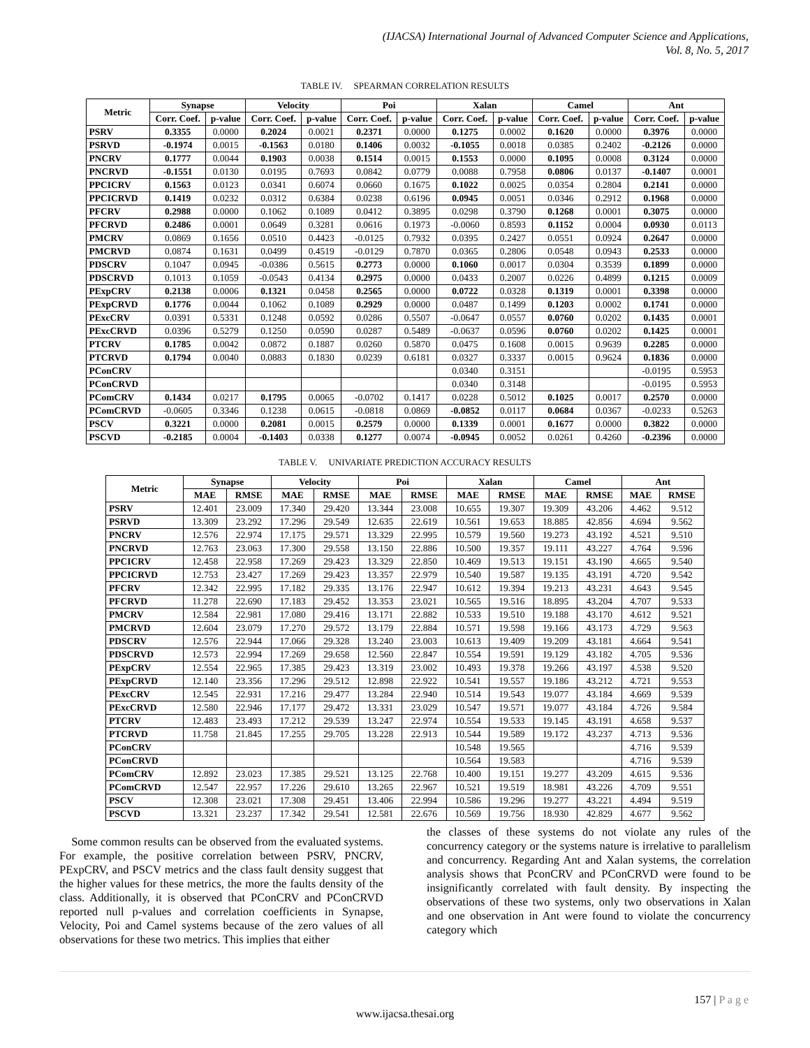(IJACSA) International Journal of Advanced Computer Science and Applications,
Vol. 8, No. 5, 2017
TABLE IV. SPEARMAN CORRELATION RESULTS
| Metric | Synapse | | Velocity | | Poi | | Xalan | | Camel | | Ant | |
| --- | --- | --- | --- | --- | --- | --- | --- | --- | --- | --- | --- | --- |
| | Corr. Coef. | p-value | Corr. Coef. | p-value | Corr. Coef. | p-value | Corr. Coef. | p-value | Corr. Coef. | p-value | Corr. Coef. | p-value |
| PSRV | 0.3355 | 0.0000 | 0.2024 | 0.0021 | 0.2371 | 0.0000 | 0.1275 | 0.0002 | 0.1620 | 0.0000 | 0.3976 | 0.0000 |
| PSRVD | -0.1974 | 0.0015 | -0.1563 | 0.0180 | 0.1406 | 0.0032 | -0.1055 | 0.0018 | 0.0385 | 0.2402 | -0.2126 | 0.0000 |
| PNCRV | 0.1777 | 0.0044 | 0.1903 | 0.0038 | 0.1514 | 0.0015 | 0.1553 | 0.0000 | 0.1095 | 0.0008 | 0.3124 | 0.0000 |
| PNCRVD | -0.1551 | 0.0130 | 0.0195 | 0.7693 | 0.0842 | 0.0779 | 0.0088 | 0.7958 | 0.0806 | 0.0137 | -0.1407 | 0.0001 |
| PPCICRV | 0.1563 | 0.0123 | 0.0341 | 0.6074 | 0.0660 | 0.1675 | 0.1022 | 0.0025 | 0.0354 | 0.2804 | 0.2141 | 0.0000 |
| PPCICRVD | 0.1419 | 0.0232 | 0.0312 | 0.6384 | 0.0238 | 0.6196 | 0.0945 | 0.0051 | 0.0346 | 0.2912 | 0.1968 | 0.0000 |
| PFCRV | 0.2988 | 0.0000 | 0.1062 | 0.1089 | 0.0412 | 0.3895 | 0.0298 | 0.3790 | 0.1268 | 0.0001 | 0.3075 | 0.0000 |
| PFCRVD | 0.2486 | 0.0001 | 0.0649 | 0.3281 | 0.0616 | 0.1973 | -0.0060 | 0.8593 | 0.1152 | 0.0004 | 0.0930 | 0.0113 |
| PMCRV | 0.0869 | 0.1656 | 0.0510 | 0.4423 | -0.0125 | 0.7932 | 0.0395 | 0.2427 | 0.0551 | 0.0924 | 0.2647 | 0.0000 |
| PMCRVD | 0.0874 | 0.1631 | 0.0499 | 0.4519 | -0.0129 | 0.7870 | 0.0365 | 0.2806 | 0.0548 | 0.0943 | 0.2533 | 0.0000 |
| PDSCRV | 0.1047 | 0.0945 | -0.0386 | 0.5615 | 0.2773 | 0.0000 | 0.1060 | 0.0017 | 0.0304 | 0.3539 | 0.1899 | 0.0000 |
| PDSCRVD | 0.1013 | 0.1059 | -0.0543 | 0.4134 | 0.2975 | 0.0000 | 0.0433 | 0.2007 | 0.0226 | 0.4899 | 0.1215 | 0.0009 |
| PExpCRV | 0.2138 | 0.0006 | 0.1321 | 0.0458 | 0.2565 | 0.0000 | 0.0722 | 0.0328 | 0.1319 | 0.0001 | 0.3398 | 0.0000 |
| PExpCRVD | 0.1776 | 0.0044 | 0.1062 | 0.1089 | 0.2929 | 0.0000 | 0.0487 | 0.1499 | 0.1203 | 0.0002 | 0.1741 | 0.0000 |
| PExcCRV | 0.0391 | 0.5331 | 0.1248 | 0.0592 | 0.0286 | 0.5507 | -0.0647 | 0.0557 | 0.0760 | 0.0202 | 0.1435 | 0.0001 |
| PExcCRVD | 0.0396 | 0.5279 | 0.1250 | 0.0590 | 0.0287 | 0.5489 | -0.0637 | 0.0596 | 0.0760 | 0.0202 | 0.1425 | 0.0001 |
| PTCRV | 0.1785 | 0.0042 | 0.0872 | 0.1887 | 0.0260 | 0.5870 | 0.0475 | 0.1608 | 0.0015 | 0.9639 | 0.2285 | 0.0000 |
| PTCRVD | 0.1794 | 0.0040 | 0.0883 | 0.1830 | 0.0239 | 0.6181 | 0.0327 | 0.3337 | 0.0015 | 0.9624 | 0.1836 | 0.0000 |
| PConCRV | | | | | | | 0.0340 | 0.3151 | | | -0.0195 | 0.5953 |
| PConCRVD | | | | | | | 0.0340 | 0.3148 | | | -0.0195 | 0.5953 |
| PComCRV | 0.1434 | 0.0217 | 0.1795 | 0.0065 | -0.0702 | 0.1417 | 0.0228 | 0.5012 | 0.1025 | 0.0017 | 0.2570 | 0.0000 |
| PComCRVD | -0.0605 | 0.3346 | 0.1238 | 0.0615 | -0.0818 | 0.0869 | -0.0852 | 0.0117 | 0.0684 | 0.0367 | -0.0233 | 0.5263 |
| PSCV | 0.3221 | 0.0000 | 0.2081 | 0.0015 | 0.2579 | 0.0000 | 0.1339 | 0.0001 | 0.1677 | 0.0000 | 0.3822 | 0.0000 |
| PSCVD | -0.2185 | 0.0004 | -0.1403 | 0.0338 | 0.1277 | 0.0074 | -0.0945 | 0.0052 | 0.0261 | 0.4260 | -0.2396 | 0.0000 |
TABLE V. UNIVARIATE PREDICTION ACCURACY RESULTS
| Metric | Synapse | | Velocity | | Poi | | Xalan | | Camel | | Ant | |
| --- | --- | --- | --- | --- | --- | --- | --- | --- | --- | --- | --- | --- |
| | MAE | RMSE | MAE | RMSE | MAE | RMSE | MAE | RMSE | MAE | RMSE | MAE | RMSE |
| PSRV | 12.401 | 23.009 | 17.340 | 29.420 | 13.344 | 23.008 | 10.655 | 19.307 | 19.309 | 43.206 | 4.462 | 9.512 |
| PSRVD | 13.309 | 23.292 | 17.296 | 29.549 | 12.635 | 22.619 | 10.561 | 19.653 | 18.885 | 42.856 | 4.694 | 9.562 |
| PNCRV | 12.576 | 22.974 | 17.175 | 29.571 | 13.329 | 22.995 | 10.579 | 19.560 | 19.273 | 43.192 | 4.521 | 9.510 |
| PNCRVD | 12.763 | 23.063 | 17.300 | 29.558 | 13.150 | 22.886 | 10.500 | 19.357 | 19.111 | 43.227 | 4.764 | 9.596 |
| PPCICRV | 12.458 | 22.958 | 17.269 | 29.423 | 13.329 | 22.850 | 10.469 | 19.513 | 19.151 | 43.190 | 4.665 | 9.540 |
| PPCICRVD | 12.753 | 23.427 | 17.269 | 29.423 | 13.357 | 22.979 | 10.540 | 19.587 | 19.135 | 43.191 | 4.720 | 9.542 |
| PFCRV | 12.342 | 22.995 | 17.182 | 29.335 | 13.176 | 22.947 | 10.612 | 19.394 | 19.213 | 43.231 | 4.643 | 9.545 |
| PFCRVD | 11.278 | 22.690 | 17.183 | 29.452 | 13.353 | 23.021 | 10.565 | 19.516 | 18.895 | 43.204 | 4.707 | 9.533 |
| PMCRV | 12.584 | 22.981 | 17.080 | 29.416 | 13.171 | 22.882 | 10.533 | 19.510 | 19.188 | 43.170 | 4.612 | 9.521 |
| PMCRVD | 12.604 | 23.079 | 17.270 | 29.572 | 13.179 | 22.884 | 10.571 | 19.598 | 19.166 | 43.173 | 4.729 | 9.563 |
| PDSCRV | 12.576 | 22.944 | 17.066 | 29.328 | 13.240 | 23.003 | 10.613 | 19.409 | 19.209 | 43.181 | 4.664 | 9.541 |
| PDSCRVD | 12.573 | 22.994 | 17.269 | 29.658 | 12.560 | 22.847 | 10.554 | 19.591 | 19.129 | 43.182 | 4.705 | 9.536 |
| PExpCRV | 12.554 | 22.965 | 17.385 | 29.423 | 13.319 | 23.002 | 10.493 | 19.378 | 19.266 | 43.197 | 4.538 | 9.520 |
| PExpCRVD | 12.140 | 23.356 | 17.296 | 29.512 | 12.898 | 22.922 | 10.541 | 19.557 | 19.186 | 43.212 | 4.721 | 9.553 |
| PExcCRV | 12.545 | 22.931 | 17.216 | 29.477 | 13.284 | 22.940 | 10.514 | 19.543 | 19.077 | 43.184 | 4.669 | 9.539 |
| PExcCRVD | 12.580 | 22.946 | 17.177 | 29.472 | 13.331 | 23.029 | 10.547 | 19.571 | 19.077 | 43.184 | 4.726 | 9.584 |
| PTCRV | 12.483 | 23.493 | 17.212 | 29.539 | 13.247 | 22.974 | 10.554 | 19.533 | 19.145 | 43.191 | 4.658 | 9.537 |
| PTCRVD | 11.758 | 21.845 | 17.255 | 29.705 | 13.228 | 22.913 | 10.544 | 19.589 | 19.172 | 43.237 | 4.713 | 9.536 |
| PConCRV | | | | | | | 10.548 | 19.565 | | | 4.716 | 9.539 |
| PConCRVD | | | | | | | 10.564 | 19.583 | | | 4.716 | 9.539 |
| PComCRV | 12.892 | 23.023 | 17.385 | 29.521 | 13.125 | 22.768 | 10.400 | 19.151 | 19.277 | 43.209 | 4.615 | 9.536 |
| PComCRVD | 12.547 | 22.957 | 17.226 | 29.610 | 13.265 | 22.967 | 10.521 | 19.519 | 18.981 | 43.226 | 4.709 | 9.551 |
| PSCV | 12.308 | 23.021 | 17.308 | 29.451 | 13.406 | 22.994 | 10.586 | 19.296 | 19.277 | 43.221 | 4.494 | 9.519 |
| PSCVD | 13.321 | 23.237 | 17.342 | 29.541 | 12.581 | 22.676 | 10.569 | 19.756 | 18.930 | 42.829 | 4.677 | 9.562 |
Some common results can be observed from the evaluated systems. For example, the positive correlation between PSRV, PNCRV, PExpCRV, and PSCV metrics and the class fault density suggest that the higher values for these metrics, the more the faults density of the class. Additionally, it is observed that PConCRV and PConCRVD reported null p-values and correlation coefficients in Synapse, Velocity, Poi and Camel systems because of the zero values of all observations for these two metrics. This implies that either
the classes of these systems do not violate any rules of the concurrency category or the systems nature is irrelative to parallelism and concurrency. Regarding Ant and Xalan systems, the correlation analysis shows that PconCRV and PConCRVD were found to be insignificantly correlated with fault density. By inspecting the observations of these two systems, only two observations in Xalan and one observation in Ant were found to violate the concurrency category which
157 | P a g e
www.ijacsa.thesai.org